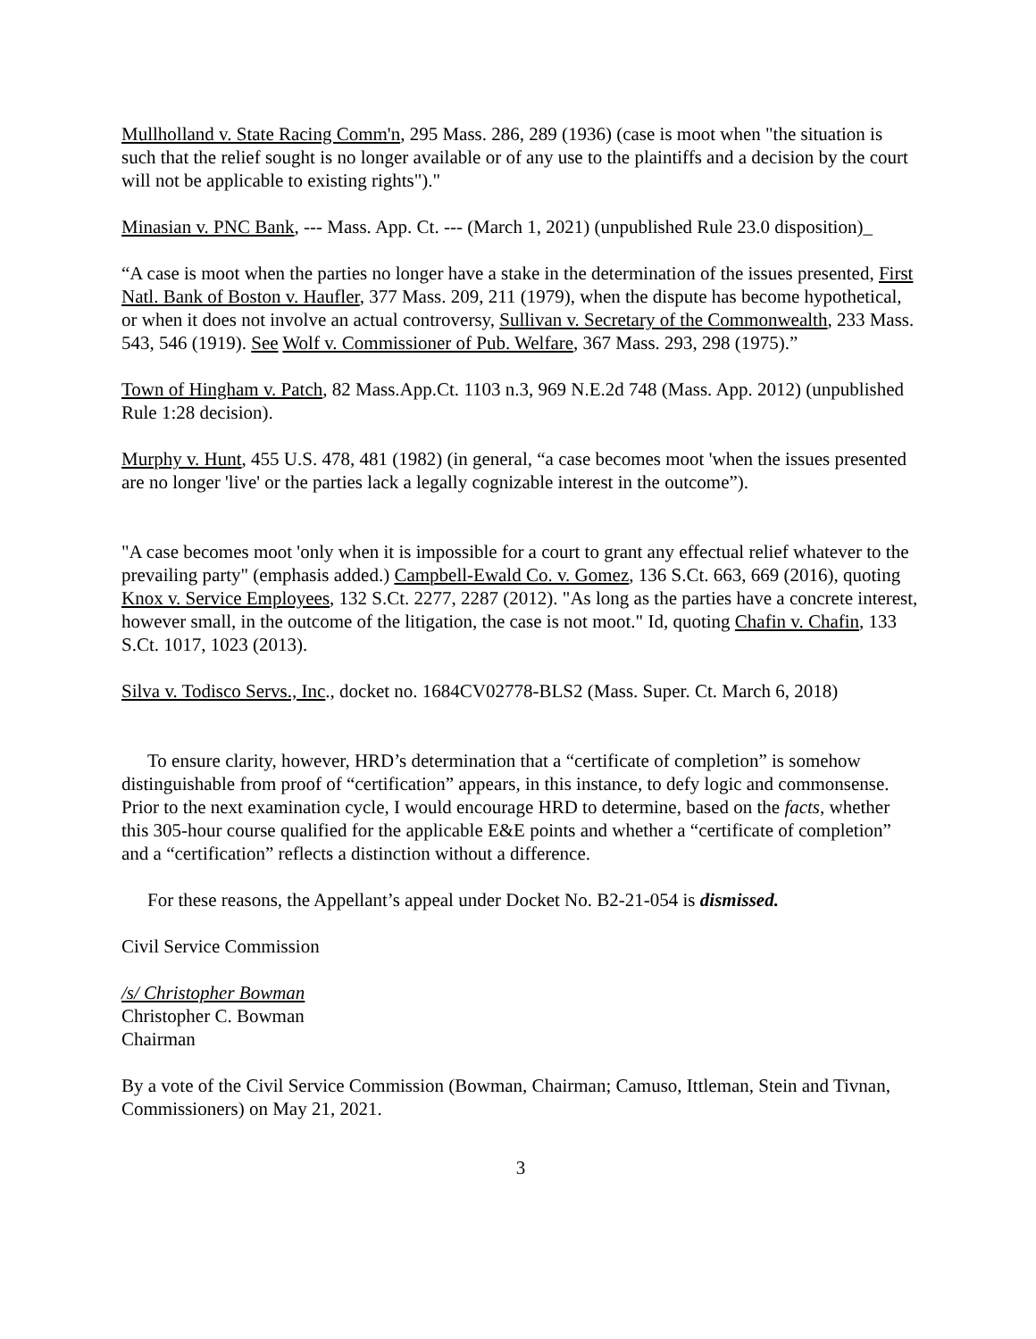Mullholland v. State Racing Comm'n, 295 Mass. 286, 289 (1936) (case is moot when "the situation is such that the relief sought is no longer available or of any use to the plaintiffs and a decision by the court will not be applicable to existing rights")."
Minasian v. PNC Bank, --- Mass. App. Ct. --- (March 1, 2021) (unpublished Rule 23.0 disposition)_
“A case is moot when the parties no longer have a stake in the determination of the issues presented, First Natl. Bank of Boston v. Haufler, 377 Mass. 209, 211 (1979), when the dispute has become hypothetical, or when it does not involve an actual controversy, Sullivan v. Secretary of the Commonwealth, 233 Mass. 543, 546 (1919). See Wolf v. Commissioner of Pub. Welfare, 367 Mass. 293, 298 (1975).”
Town of Hingham v. Patch, 82 Mass.App.Ct. 1103 n.3, 969 N.E.2d 748 (Mass. App. 2012) (unpublished Rule 1:28 decision).
Murphy v. Hunt, 455 U.S. 478, 481 (1982) (in general, “a case becomes moot 'when the issues presented are no longer 'live' or the parties lack a legally cognizable interest in the outcome”).
"A case becomes moot 'only when it is impossible for a court to grant any effectual relief whatever to the prevailing party" (emphasis added.) Campbell-Ewald Co. v. Gomez, 136 S.Ct. 663, 669 (2016), quoting Knox v. Service Employees, 132 S.Ct. 2277, 2287 (2012). "As long as the parties have a concrete interest, however small, in the outcome of the litigation, the case is not moot." Id, quoting Chafin v. Chafin, 133 S.Ct. 1017, 1023 (2013).
Silva v. Todisco Servs., Inc., docket no. 1684CV02778-BLS2 (Mass. Super. Ct. March 6, 2018)
To ensure clarity, however, HRD’s determination that a “certificate of completion” is somehow distinguishable from proof of “certification” appears, in this instance, to defy logic and commonsense. Prior to the next examination cycle, I would encourage HRD to determine, based on the facts, whether this 305-hour course qualified for the applicable E&E points and whether a “certificate of completion” and a “certification” reflects a distinction without a difference.
For these reasons, the Appellant’s appeal under Docket No. B2-21-054 is dismissed.
Civil Service Commission
/s/ Christopher Bowman
Christopher C. Bowman
Chairman
By a vote of the Civil Service Commission (Bowman, Chairman; Camuso, Ittleman, Stein and Tivnan, Commissioners) on May 21, 2021.
3